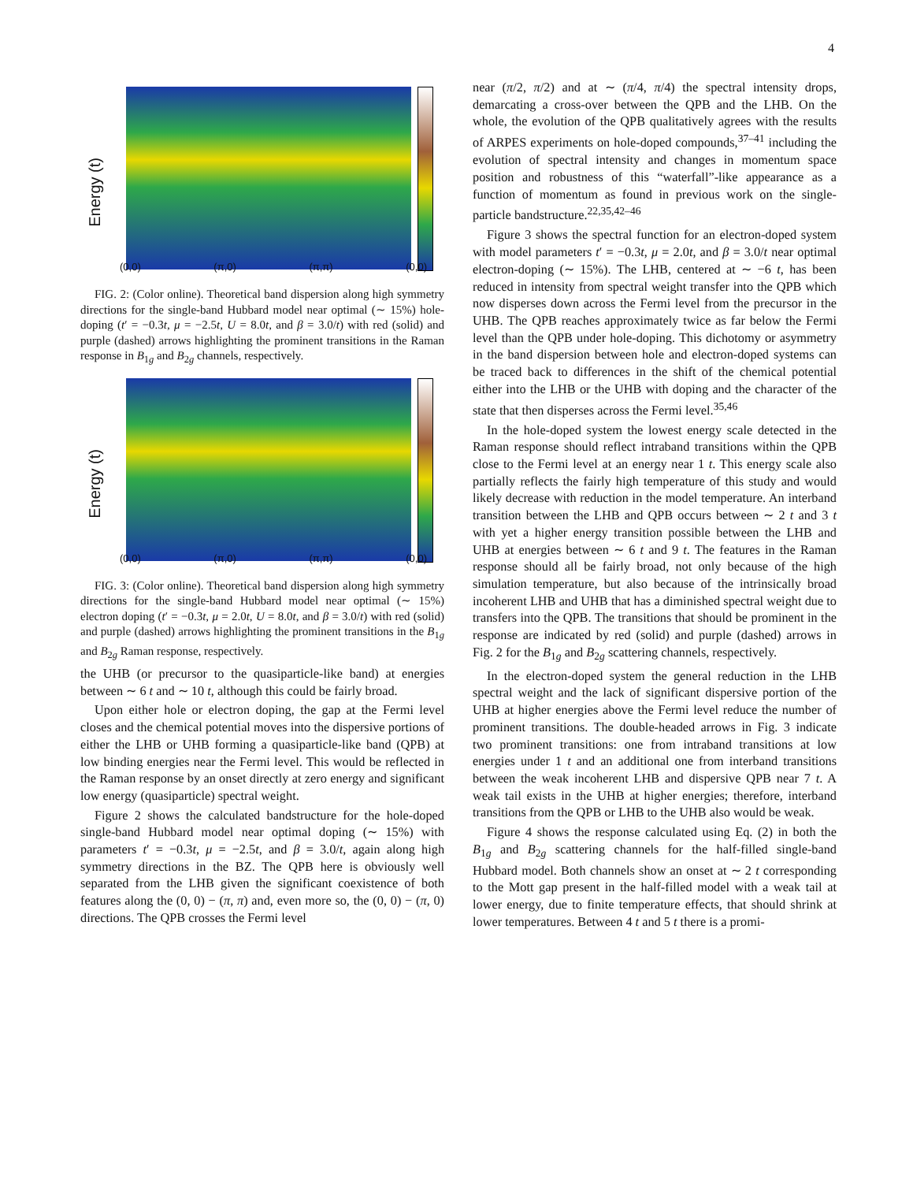4
Energy (t)
(0,0) (π,0) (π,π) (0,0)
FIG. 2: (Color online). Theoretical band dispersion along high symmetry directions for the single-band Hubbard model near optimal (∼ 15%) hole-doping (t′ = −0.3t, μ = −2.5t, U = 8.0t, and β = 3.0/t) with red (solid) and purple (dashed) arrows highlighting the prominent transitions in the Raman response in B<sub>1g</sub> and B<sub>2g</sub> channels, respectively.
Energy (t)
(0,0) (π,0) (π,π) (0,0)
FIG. 3: (Color online). Theoretical band dispersion along high symmetry directions for the single-band Hubbard model near optimal (∼ 15%) electron doping (t′ = −0.3t, μ = 2.0t, U = 8.0t, and β = 3.0/t) with red (solid) and purple (dashed) arrows highlighting the prominent transitions in the B<sub>1g</sub> and B<sub>2g</sub> Raman response, respectively.
the UHB (or precursor to the quasiparticle-like band) at energies between ∼ 6 t and ∼ 10 t, although this could be fairly broad.
Upon either hole or electron doping, the gap at the Fermi level closes and the chemical potential moves into the dispersive portions of either the LHB or UHB forming a quasiparticle-like band (QPB) at low binding energies near the Fermi level. This would be reflected in the Raman response by an onset directly at zero energy and significant low energy (quasiparticle) spectral weight.
Figure 2 shows the calculated bandstructure for the hole-doped single-band Hubbard model near optimal doping (∼ 15%) with parameters t′ = −0.3t, μ = −2.5t, and β = 3.0/t, again along high symmetry directions in the BZ. The QPB here is obviously well separated from the LHB given the significant coexistence of both features along the (0, 0) − (π, π) and, even more so, the (0, 0) − (π, 0) directions. The QPB crosses the Fermi level
near (π/2, π/2) and at ∼ (π/4, π/4) the spectral intensity drops, demarcating a cross-over between the QPB and the LHB. On the whole, the evolution of the QPB qualitatively agrees with the results of ARPES experiments on hole-doped compounds,<sup>37–41</sup> including the evolution of spectral intensity and changes in momentum space position and robustness of this “waterfall”-like appearance as a function of momentum as found in previous work on the single-particle bandstructure.<sup>22,35,42–46</sup>
Figure 3 shows the spectral function for an electron-doped system with model parameters t′ = −0.3t, μ = 2.0t, and β = 3.0/t near optimal electron-doping (∼ 15%). The LHB, centered at ∼ −6 t, has been reduced in intensity from spectral weight transfer into the QPB which now disperses down across the Fermi level from the precursor in the UHB. The QPB reaches approximately twice as far below the Fermi level than the QPB under hole-doping. This dichotomy or asymmetry in the band dispersion between hole and electron-doped systems can be traced back to differences in the shift of the chemical potential either into the LHB or the UHB with doping and the character of the state that then disperses across the Fermi level.<sup>35,46</sup>
In the hole-doped system the lowest energy scale detected in the Raman response should reflect intraband transitions within the QPB close to the Fermi level at an energy near 1 t. This energy scale also partially reflects the fairly high temperature of this study and would likely decrease with reduction in the model temperature. An interband transition between the LHB and QPB occurs between ∼ 2 t and 3 t with yet a higher energy transition possible between the LHB and UHB at energies between ∼ 6 t and 9 t. The features in the Raman response should all be fairly broad, not only because of the high simulation temperature, but also because of the intrinsically broad incoherent LHB and UHB that has a diminished spectral weight due to transfers into the QPB. The transitions that should be prominent in the response are indicated by red (solid) and purple (dashed) arrows in Fig. 2 for the B<sub>1g</sub> and B<sub>2g</sub> scattering channels, respectively.
In the electron-doped system the general reduction in the LHB spectral weight and the lack of significant dispersive portion of the UHB at higher energies above the Fermi level reduce the number of prominent transitions. The double-headed arrows in Fig. 3 indicate two prominent transitions: one from intraband transitions at low energies under 1 t and an additional one from interband transitions between the weak incoherent LHB and dispersive QPB near 7 t. A weak tail exists in the UHB at higher energies; therefore, interband transitions from the QPB or LHB to the UHB also would be weak.
Figure 4 shows the response calculated using Eq. (2) in both the B<sub>1g</sub> and B<sub>2g</sub> scattering channels for the half-filled single-band Hubbard model. Both channels show an onset at ∼ 2 t corresponding to the Mott gap present in the half-filled model with a weak tail at lower energy, due to finite temperature effects, that should shrink at lower temperatures. Between 4 t and 5 t there is a promi-